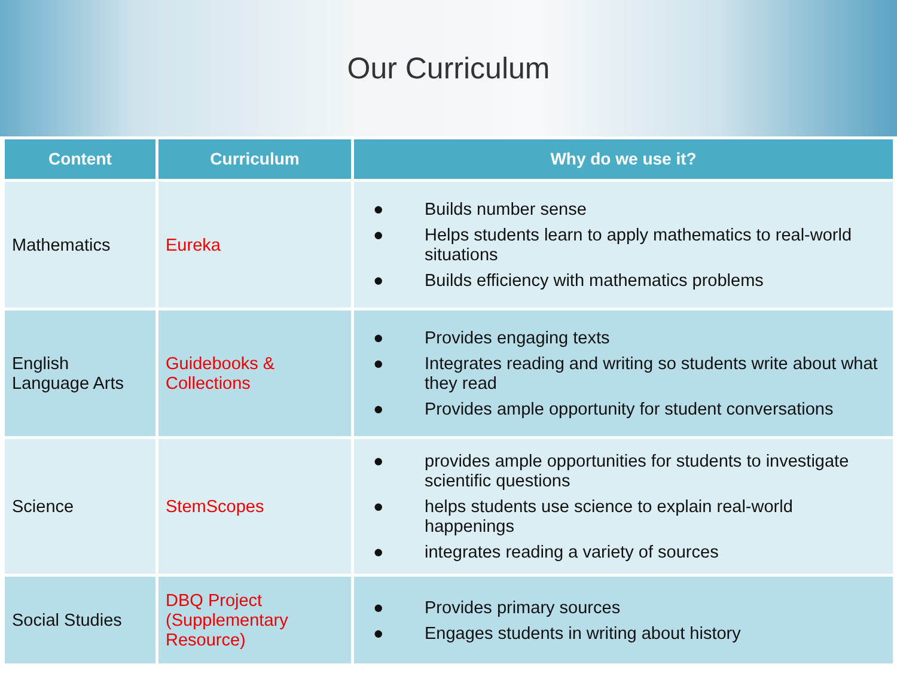Our Curriculum
| Content | Curriculum | Why do we use it? |
| --- | --- | --- |
| Mathematics | Eureka | ● Builds number sense ● Helps students learn to apply mathematics to real-world situations ● Builds efficiency with mathematics problems |
| English Language Arts | Guidebooks & Collections | ● Provides engaging texts ● Integrates reading and writing so students write about what they read ● Provides ample opportunity for student conversations |
| Science | StemScopes | ● provides ample opportunities for students to investigate scientific questions ● helps students use science to explain real-world happenings ● integrates reading a variety of sources |
| Social Studies | DBQ Project (Supplementary Resource) | ● Provides primary sources ● Engages students in writing about history |